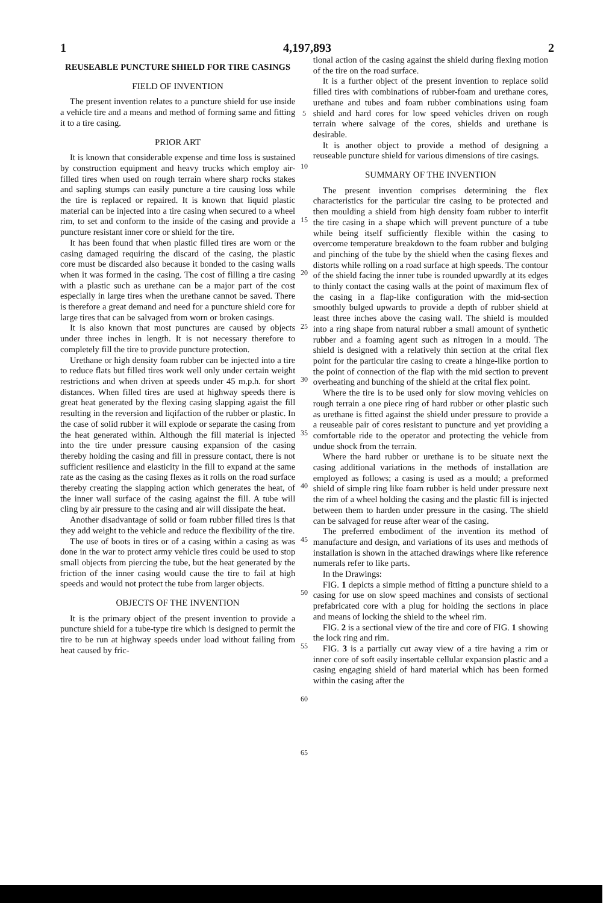1 4,197,893 2
REUSEABLE PUNCTURE SHIELD FOR TIRE CASINGS
FIELD OF INVENTION
The present invention relates to a puncture shield for use inside a vehicle tire and a means and method of forming same and fitting it to a tire casing.
PRIOR ART
It is known that considerable expense and time loss is sustained by construction equipment and heavy trucks which employ air-filled tires when used on rough terrain where sharp rocks stakes and sapling stumps can easily puncture a tire causing loss while the tire is replaced or repaired. It is known that liquid plastic material can be injected into a tire casing when secured to a wheel rim, to set and conform to the inside of the casing and provide a puncture resistant inner core or shield for the tire.
It has been found that when plastic filled tires are worn or the casing damaged requiring the discard of the casing, the plastic core must be discarded also because it bonded to the casing walls when it was formed in the casing. The cost of filling a tire casing with a plastic such as urethane can be a major part of the cost especially in large tires when the urethane cannot be saved. There is therefore a great demand and need for a puncture shield core for large tires that can be salvaged from worn or broken casings.
It is also known that most punctures are caused by objects under three inches in length. It is not necessary therefore to completely fill the tire to provide puncture protection.
Urethane or high density foam rubber can be injected into a tire to reduce flats but filled tires work well only under certain weight restrictions and when driven at speeds under 45 m.p.h. for short distances. When filled tires are used at highway speeds there is great heat generated by the flexing casing slapping agaist the fill resulting in the reversion and liqifaction of the rubber or plastic. In the case of solid rubber it will explode or separate the casing from the heat generated within. Although the fill material is injected into the tire under pressure causing expansion of the casing thereby holding the casing and fill in pressure contact, there is not sufficient resilience and elasticity in the fill to expand at the same rate as the casing as the casing flexes as it rolls on the road surface thereby creating the slapping action which generates the heat, of the inner wall surface of the casing against the fill. A tube will cling by air pressure to the casing and air will dissipate the heat.
Another disadvantage of solid or foam rubber filled tires is that they add weight to the vehicle and reduce the flexibility of the tire.
The use of boots in tires or of a casing within a casing as was done in the war to protect army vehicle tires could be used to stop small objects from piercing the tube, but the heat generated by the friction of the inner casing would cause the tire to fail at high speeds and would not protect the tube from larger objects.
OBJECTS OF THE INVENTION
It is the primary object of the present invention to provide a puncture shield for a tube-type tire which is designed to permit the tire to be run at highway speeds under load without failing from heat caused by fric-
5
10
15
20
25
30
35
40
45
50
55
60
65
tional action of the casing against the shield during flexing motion of the tire on the road surface.
It is a further object of the present invention to replace solid filled tires with combinations of rubber-foam and urethane cores, urethane and tubes and foam rubber combinations using foam shield and hard cores for low speed vehicles driven on rough terrain where salvage of the cores, shields and urethane is desirable.
It is another object to provide a method of designing a reuseable puncture shield for various dimensions of tire casings.
SUMMARY OF THE INVENTION
The present invention comprises determining the flex characteristics for the particular tire casing to be protected and then moulding a shield from high density foam rubber to interfit the tire casing in a shape which will prevent puncture of a tube while being itself sufficiently flexible within the casing to overcome temperature breakdown to the foam rubber and bulging and pinching of the tube by the shield when the casing flexes and distorts while rolling on a road surface at high speeds. The contour of the shield facing the inner tube is rounded upwardly at its edges to thinly contact the casing walls at the point of maximum flex of the casing in a flap-like configuration with the mid-section smoothly bulged upwards to provide a depth of rubber shield at least three inches above the casing wall. The shield is moulded into a ring shape from natural rubber a small amount of synthetic rubber and a foaming agent such as nitrogen in a mould. The shield is designed with a relatively thin section at the crital flex point for the particular tire casing to create a hinge-like portion to the point of connection of the flap with the mid section to prevent overheating and bunching of the shield at the crital flex point.
Where the tire is to be used only for slow moving vehicles on rough terrain a one piece ring of hard rubber or other plastic such as urethane is fitted against the shield under pressure to provide a a reuseable pair of cores resistant to puncture and yet providing a comfortable ride to the operator and protecting the vehicle from undue shock from the terrain.
Where the hard rubber or urethane is to be situate next the casing additional variations in the methods of installation are employed as follows; a casing is used as a mould; a preformed shield of simple ring like foam rubber is held under pressure next the rim of a wheel holding the casing and the plastic fill is injected between them to harden under pressure in the casing. The shield can be salvaged for reuse after wear of the casing.
The preferred embodiment of the invention its method of manufacture and design, and variations of its uses and methods of installation is shown in the attached drawings where like reference numerals refer to like parts.
In the Drawings:
FIG. 1 depicts a simple method of fitting a puncture shield to a casing for use on slow speed machines and consists of sectional prefabricated core with a plug for holding the sections in place and means of locking the shield to the wheel rim.
FIG. 2 is a sectional view of the tire and core of FIG. 1 showing the lock ring and rim.
FIG. 3 is a partially cut away view of a tire having a rim or inner core of soft easily insertable cellular expansion plastic and a casing engaging shield of hard material which has been formed within the casing after the